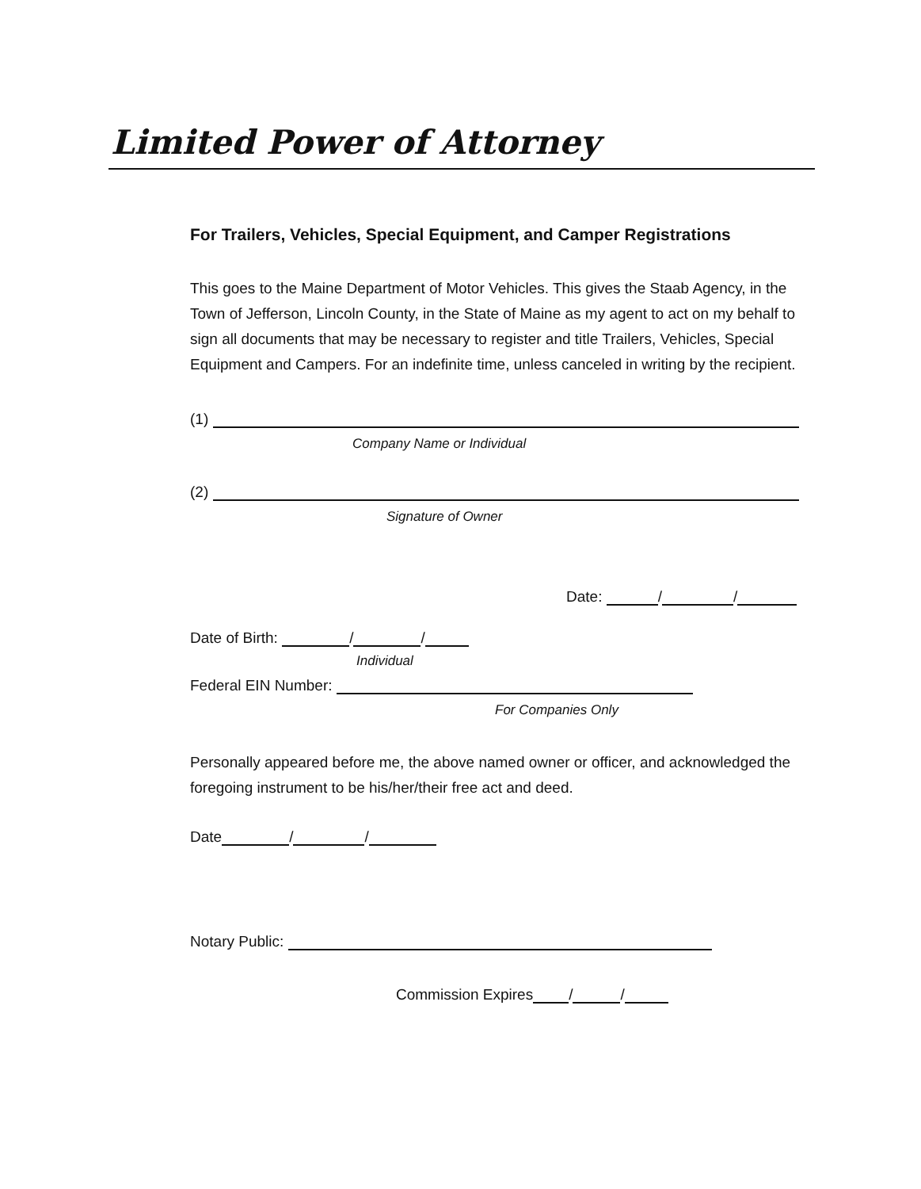Limited Power of Attorney
For Trailers, Vehicles, Special Equipment, and Camper Registrations
This goes to the Maine Department of Motor Vehicles. This gives the Staab Agency, in the Town of Jefferson, Lincoln County, in the State of Maine as my agent to act on my behalf to sign all documents that may be necessary to register and title Trailers, Vehicles, Special Equipment and Campers. For an indefinite time, unless canceled in writing by the recipient.
(1)
Company Name or Individual
(2)
Signature of Owner
Date: / /
Date of Birth: / /
Individual
Federal EIN Number:
For Companies Only
Personally appeared before me, the above named owner or officer, and acknowledged the foregoing instrument to be his/her/their free act and deed.
Date / /
Notary Public:
Commission Expires / /